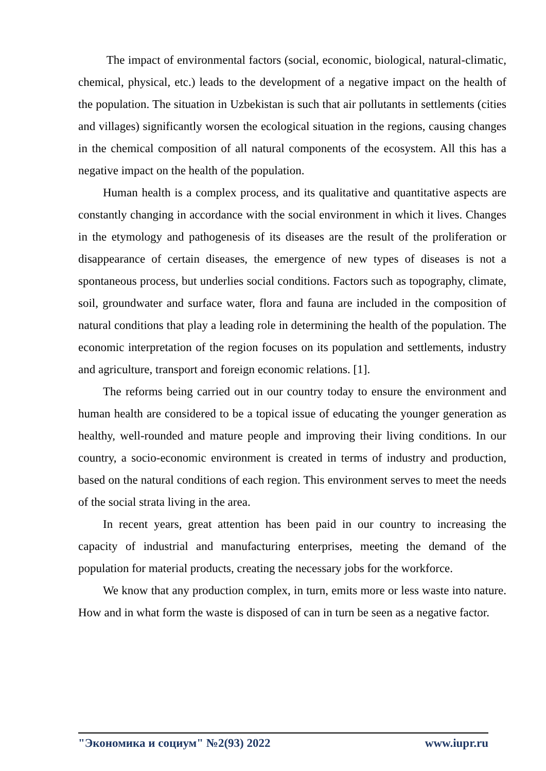The impact of environmental factors (social, economic, biological, natural-climatic, chemical, physical, etc.) leads to the development of a negative impact on the health of the population. The situation in Uzbekistan is such that air pollutants in settlements (cities and villages) significantly worsen the ecological situation in the regions, causing changes in the chemical composition of all natural components of the ecosystem. All this has a negative impact on the health of the population.
Human health is a complex process, and its qualitative and quantitative aspects are constantly changing in accordance with the social environment in which it lives. Changes in the etymology and pathogenesis of its diseases are the result of the proliferation or disappearance of certain diseases, the emergence of new types of diseases is not a spontaneous process, but underlies social conditions. Factors such as topography, climate, soil, groundwater and surface water, flora and fauna are included in the composition of natural conditions that play a leading role in determining the health of the population. The economic interpretation of the region focuses on its population and settlements, industry and agriculture, transport and foreign economic relations. [1].
The reforms being carried out in our country today to ensure the environment and human health are considered to be a topical issue of educating the younger generation as healthy, well-rounded and mature people and improving their living conditions. In our country, a socio-economic environment is created in terms of industry and production, based on the natural conditions of each region. This environment serves to meet the needs of the social strata living in the area.
In recent years, great attention has been paid in our country to increasing the capacity of industrial and manufacturing enterprises, meeting the demand of the population for material products, creating the necessary jobs for the workforce.
We know that any production complex, in turn, emits more or less waste into nature. How and in what form the waste is disposed of can in turn be seen as a negative factor.
"Экономика и социум" №2(93) 2022 www.iupr.ru